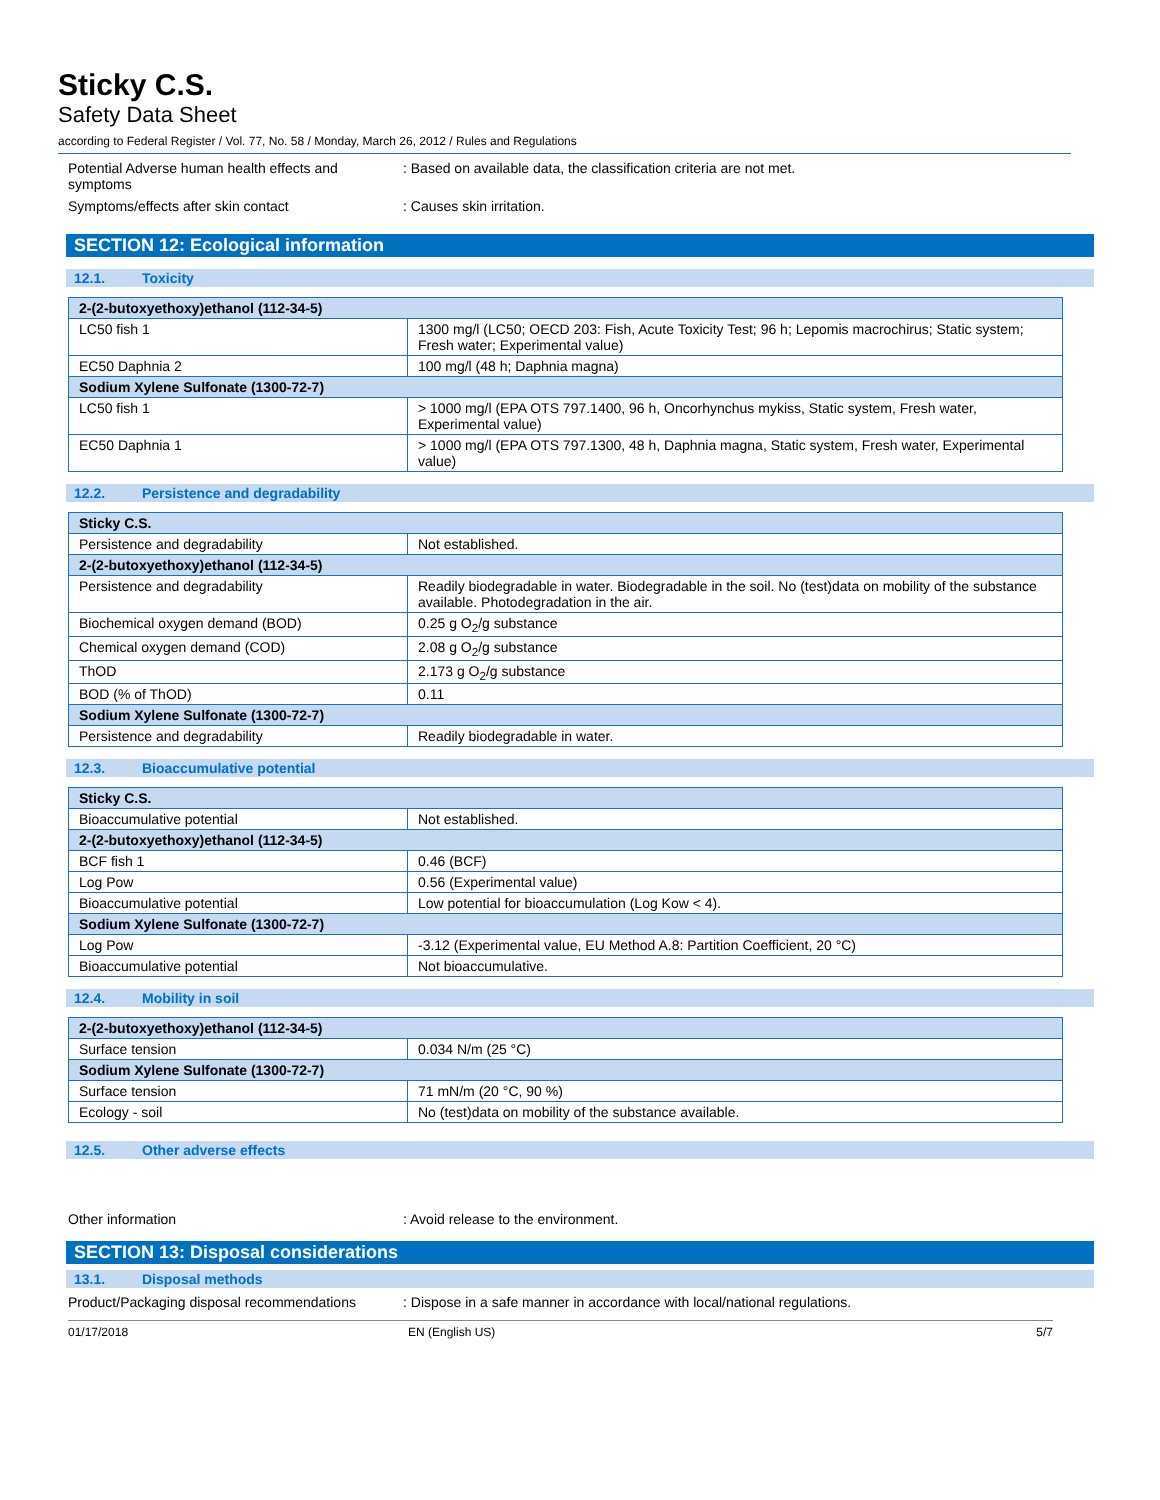Sticky C.S.
Safety Data Sheet
according to Federal Register / Vol. 77, No. 58 / Monday, March 26, 2012 / Rules and Regulations
Potential Adverse human health effects and symptoms
: Based on available data, the classification criteria are not met.
Symptoms/effects after skin contact : Causes skin irritation.
SECTION 12: Ecological information
12.1. Toxicity
| 2-(2-butoxyethoxy)ethanol (112-34-5) | |
| --- | --- |
| LC50 fish 1 | 1300 mg/l (LC50; OECD 203: Fish, Acute Toxicity Test; 96 h; Lepomis macrochirus; Static system; Fresh water; Experimental value) |
| EC50 Daphnia 2 | 100 mg/l (48 h; Daphnia magna) |
| Sodium Xylene Sulfonate (1300-72-7) | |
| LC50 fish 1 | > 1000 mg/l (EPA OTS 797.1400, 96 h, Oncorhynchus mykiss, Static system, Fresh water, Experimental value) |
| EC50 Daphnia 1 | > 1000 mg/l (EPA OTS 797.1300, 48 h, Daphnia magna, Static system, Fresh water, Experimental value) |
12.2. Persistence and degradability
| Sticky C.S. | |
| --- | --- |
| Persistence and degradability | Not established. |
| 2-(2-butoxyethoxy)ethanol (112-34-5) | |
| Persistence and degradability | Readily biodegradable in water. Biodegradable in the soil. No (test)data on mobility of the substance available. Photodegradation in the air. |
| Biochemical oxygen demand (BOD) | 0.25 g O<sub>2</sub>/g substance |
| Chemical oxygen demand (COD) | 2.08 g O<sub>2</sub>/g substance |
| ThOD | 2.173 g O<sub>2</sub>/g substance |
| BOD (% of ThOD) | 0.11 |
| Sodium Xylene Sulfonate (1300-72-7) | |
| Persistence and degradability | Readily biodegradable in water. |
12.3. Bioaccumulative potential
| Sticky C.S. | |
| --- | --- |
| Bioaccumulative potential | Not established. |
| 2-(2-butoxyethoxy)ethanol (112-34-5) | |
| BCF fish 1 | 0.46 (BCF) |
| Log Pow | 0.56 (Experimental value) |
| Bioaccumulative potential | Low potential for bioaccumulation (Log Kow < 4). |
| Sodium Xylene Sulfonate (1300-72-7) | |
| Log Pow | -3.12 (Experimental value, EU Method A.8: Partition Coefficient, 20 °C) |
| Bioaccumulative potential | Not bioaccumulative. |
12.4. Mobility in soil
| 2-(2-butoxyethoxy)ethanol (112-34-5) | |
| --- | --- |
| Surface tension | 0.034 N/m (25 °C) |
| Sodium Xylene Sulfonate (1300-72-7) | |
| Surface tension | 71 mN/m (20 °C, 90 %) |
| Ecology - soil | No (test)data on mobility of the substance available. |
12.5. Other adverse effects
Other information : Avoid release to the environment.
SECTION 13: Disposal considerations
13.1. Disposal methods
Product/Packaging disposal recommendations
: Dispose in a safe manner in accordance with local/national regulations.
01/17/2018 EN (English US) 5/7